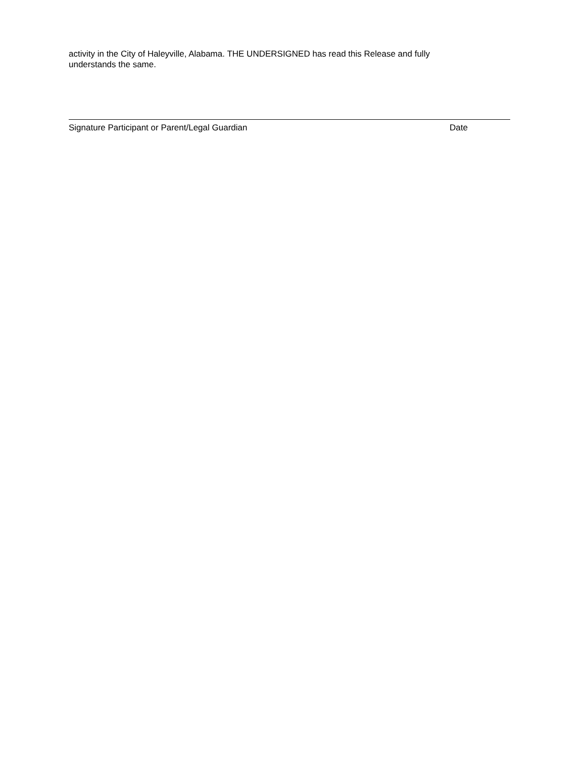activity in the City of Haleyville, Alabama. THE UNDERSIGNED has read this Release and fully understands the same.
Signature Participant or Parent/Legal Guardian Date